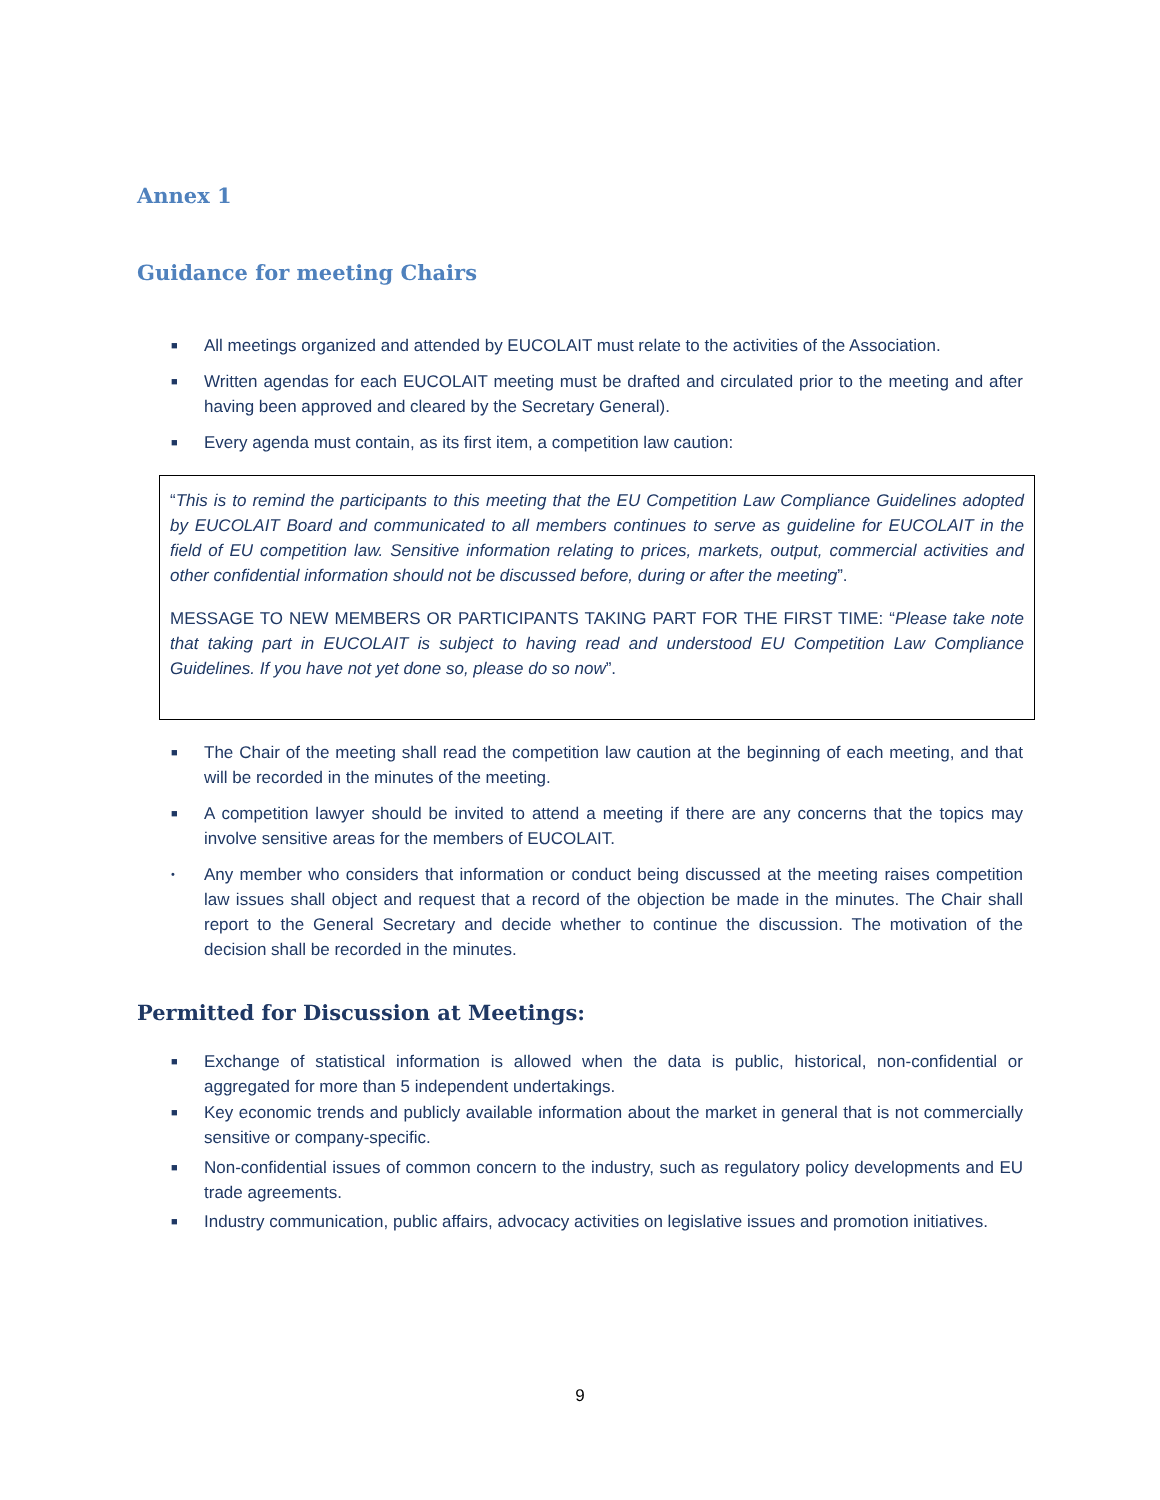Annex 1
Guidance for meeting Chairs
■ All meetings organized and attended by EUCOLAIT must relate to the activities of the Association.
■ Written agendas for each EUCOLAIT meeting must be drafted and circulated prior to the meeting and after having been approved and cleared by the Secretary General).
■ Every agenda must contain, as its first item, a competition law caution:
“This is to remind the participants to this meeting that the EU Competition Law Compliance Guidelines adopted by EUCOLAIT Board and communicated to all members continues to serve as guideline for EUCOLAIT in the field of EU competition law. Sensitive information relating to prices, markets, output, commercial activities and other confidential information should not be discussed before, during or after the meeting”.
MESSAGE TO NEW MEMBERS OR PARTICIPANTS TAKING PART FOR THE FIRST TIME: “Please take note that taking part in EUCOLAIT is subject to having read and understood EU Competition Law Compliance Guidelines. If you have not yet done so, please do so now”.
■ The Chair of the meeting shall read the competition law caution at the beginning of each meeting, and that will be recorded in the minutes of the meeting.
■ A competition lawyer should be invited to attend a meeting if there are any concerns that the topics may involve sensitive areas for the members of EUCOLAIT.
• Any member who considers that information or conduct being discussed at the meeting raises competition law issues shall object and request that a record of the objection be made in the minutes. The Chair shall report to the General Secretary and decide whether to continue the discussion. The motivation of the decision shall be recorded in the minutes.
Permitted for Discussion at Meetings:
■ Exchange of statistical information is allowed when the data is public, historical, non-confidential or aggregated for more than 5 independent undertakings.
■ Key economic trends and publicly available information about the market in general that is not commercially sensitive or company-specific.
■ Non-confidential issues of common concern to the industry, such as regulatory policy developments and EU trade agreements.
■ Industry communication, public affairs, advocacy activities on legislative issues and promotion initiatives.
9